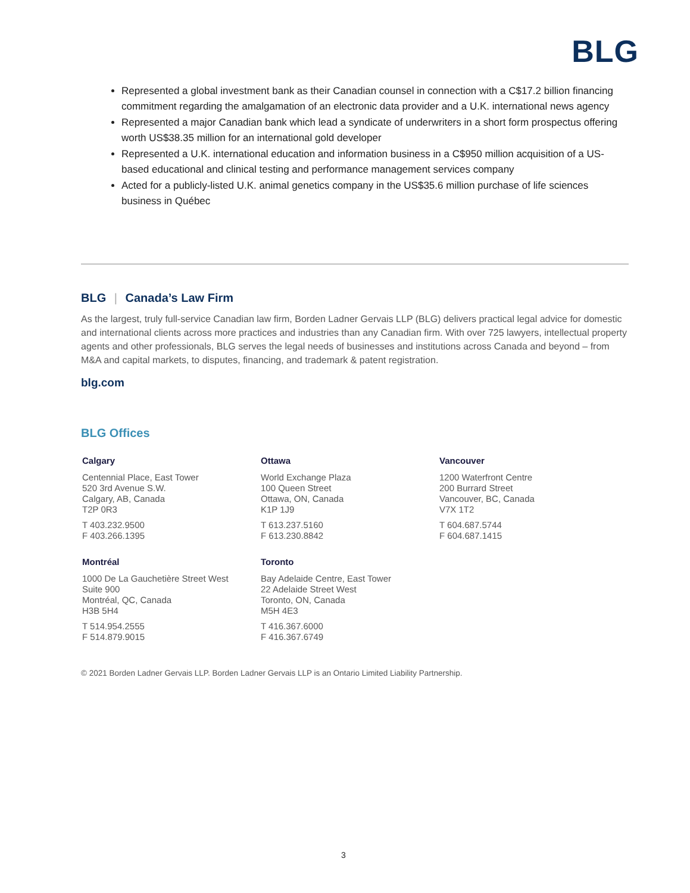BLG
Represented a global investment bank as their Canadian counsel in connection with a C$17.2 billion financing commitment regarding the amalgamation of an electronic data provider and a U.K. international news agency
Represented a major Canadian bank which lead a syndicate of underwriters in a short form prospectus offering worth US$38.35 million for an international gold developer
Represented a U.K. international education and information business in a C$950 million acquisition of a US-based educational and clinical testing and performance management services company
Acted for a publicly-listed U.K. animal genetics company in the US$35.6 million purchase of life sciences business in Québec
BLG | Canada’s Law Firm
As the largest, truly full-service Canadian law firm, Borden Ladner Gervais LLP (BLG) delivers practical legal advice for domestic and international clients across more practices and industries than any Canadian firm. With over 725 lawyers, intellectual property agents and other professionals, BLG serves the legal needs of businesses and institutions across Canada and beyond – from M&A and capital markets, to disputes, financing, and trademark & patent registration.
blg.com
BLG Offices
Calgary
Centennial Place, East Tower
520 3rd Avenue S.W.
Calgary, AB, Canada
T2P 0R3
T 403.232.9500
F 403.266.1395
Ottawa
World Exchange Plaza
100 Queen Street
Ottawa, ON, Canada
K1P 1J9
T 613.237.5160
F 613.230.8842
Vancouver
1200 Waterfront Centre
200 Burrard Street
Vancouver, BC, Canada
V7X 1T2
T 604.687.5744
F 604.687.1415
Montréal
1000 De La Gauchetière Street West
Suite 900
Montréal, QC, Canada
H3B 5H4
T 514.954.2555
F 514.879.9015
Toronto
Bay Adelaide Centre, East Tower
22 Adelaide Street West
Toronto, ON, Canada
M5H 4E3
T 416.367.6000
F 416.367.6749
© 2021 Borden Ladner Gervais LLP. Borden Ladner Gervais LLP is an Ontario Limited Liability Partnership.
3